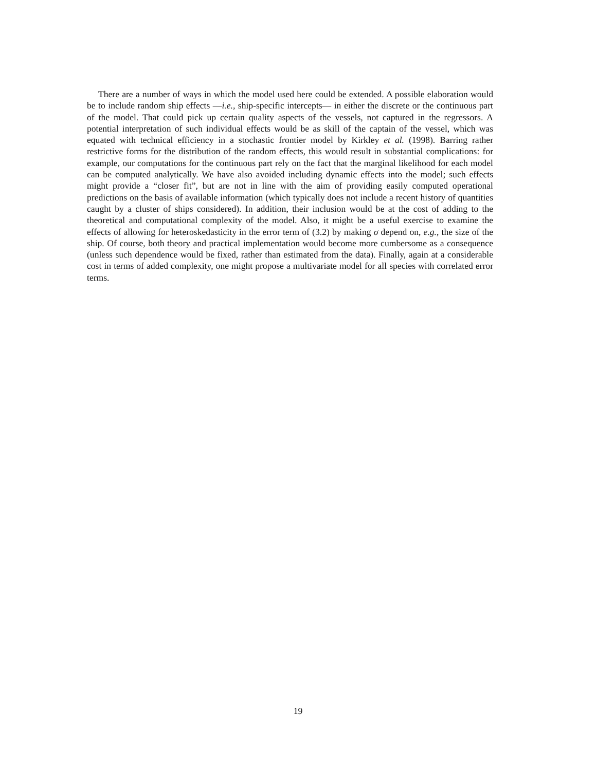There are a number of ways in which the model used here could be extended. A possible elaboration would be to include random ship effects —i.e., ship-specific intercepts— in either the discrete or the continuous part of the model. That could pick up certain quality aspects of the vessels, not captured in the regressors. A potential interpretation of such individual effects would be as skill of the captain of the vessel, which was equated with technical efficiency in a stochastic frontier model by Kirkley et al. (1998). Barring rather restrictive forms for the distribution of the random effects, this would result in substantial complications: for example, our computations for the continuous part rely on the fact that the marginal likelihood for each model can be computed analytically. We have also avoided including dynamic effects into the model; such effects might provide a “closer fit”, but are not in line with the aim of providing easily computed operational predictions on the basis of available information (which typically does not include a recent history of quantities caught by a cluster of ships considered). In addition, their inclusion would be at the cost of adding to the theoretical and computational complexity of the model. Also, it might be a useful exercise to examine the effects of allowing for heteroskedasticity in the error term of (3.2) by making σ depend on, e.g., the size of the ship. Of course, both theory and practical implementation would become more cumbersome as a consequence (unless such dependence would be fixed, rather than estimated from the data). Finally, again at a considerable cost in terms of added complexity, one might propose a multivariate model for all species with correlated error terms.
19